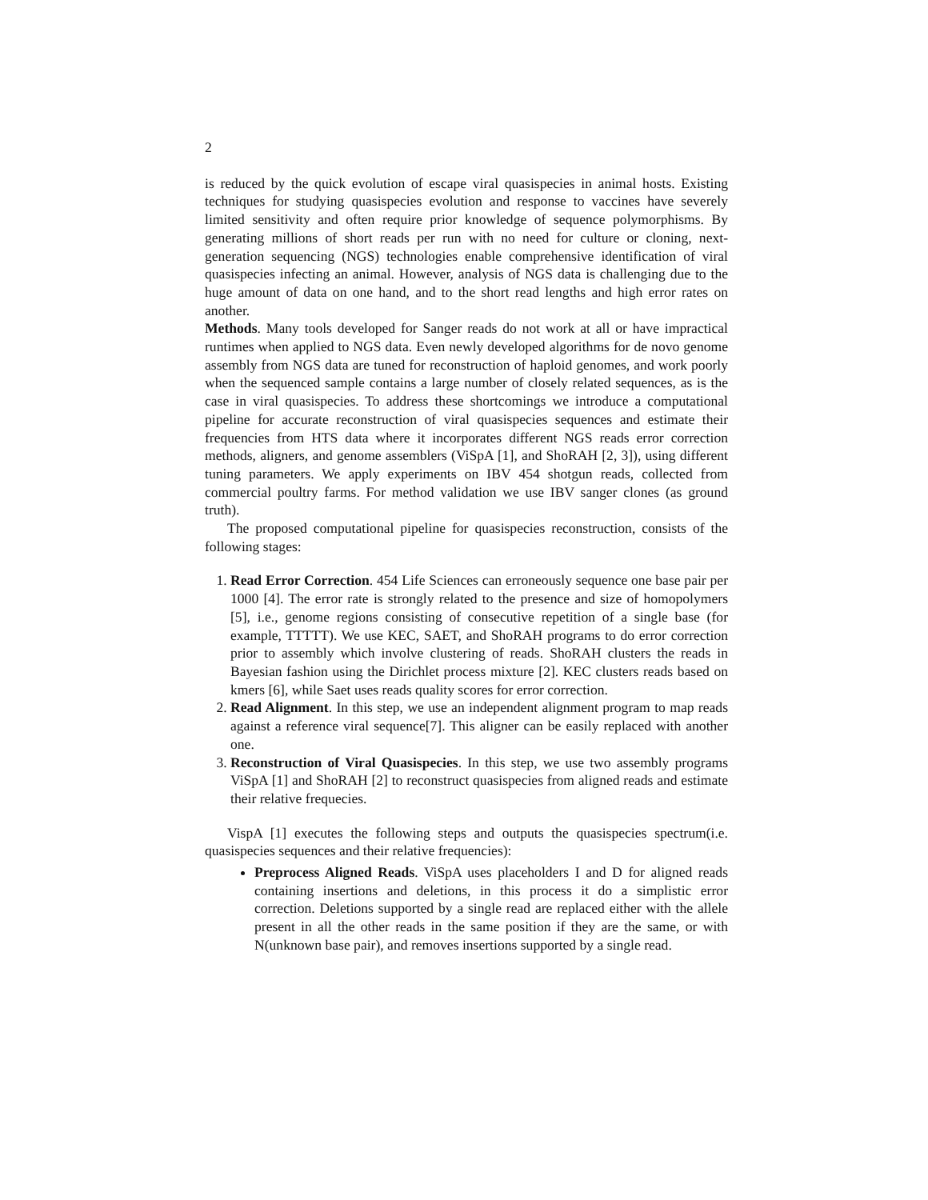2
is reduced by the quick evolution of escape viral quasispecies in animal hosts. Existing techniques for studying quasispecies evolution and response to vaccines have severely limited sensitivity and often require prior knowledge of sequence polymorphisms. By generating millions of short reads per run with no need for culture or cloning, next-generation sequencing (NGS) technologies enable comprehensive identification of viral quasispecies infecting an animal. However, analysis of NGS data is challenging due to the huge amount of data on one hand, and to the short read lengths and high error rates on another.
Methods. Many tools developed for Sanger reads do not work at all or have impractical runtimes when applied to NGS data. Even newly developed algorithms for de novo genome assembly from NGS data are tuned for reconstruction of haploid genomes, and work poorly when the sequenced sample contains a large number of closely related sequences, as is the case in viral quasispecies. To address these shortcomings we introduce a computational pipeline for accurate reconstruction of viral quasispecies sequences and estimate their frequencies from HTS data where it incorporates different NGS reads error correction methods, aligners, and genome assemblers (ViSpA [1], and ShoRAH [2, 3]), using different tuning parameters. We apply experiments on IBV 454 shotgun reads, collected from commercial poultry farms. For method validation we use IBV sanger clones (as ground truth).
The proposed computational pipeline for quasispecies reconstruction, consists of the following stages:
1. Read Error Correction. 454 Life Sciences can erroneously sequence one base pair per 1000 [4]. The error rate is strongly related to the presence and size of homopolymers [5], i.e., genome regions consisting of consecutive repetition of a single base (for example, TTTTT). We use KEC, SAET, and ShoRAH programs to do error correction prior to assembly which involve clustering of reads. ShoRAH clusters the reads in Bayesian fashion using the Dirichlet process mixture [2]. KEC clusters reads based on kmers [6], while Saet uses reads quality scores for error correction.
2. Read Alignment. In this step, we use an independent alignment program to map reads against a reference viral sequence[7]. This aligner can be easily replaced with another one.
3. Reconstruction of Viral Quasispecies. In this step, we use two assembly programs ViSpA [1] and ShoRAH [2] to reconstruct quasispecies from aligned reads and estimate their relative frequecies.
VispA [1] executes the following steps and outputs the quasispecies spectrum(i.e. quasispecies sequences and their relative frequencies):
Preprocess Aligned Reads. ViSpA uses placeholders I and D for aligned reads containing insertions and deletions, in this process it do a simplistic error correction. Deletions supported by a single read are replaced either with the allele present in all the other reads in the same position if they are the same, or with N(unknown base pair), and removes insertions supported by a single read.